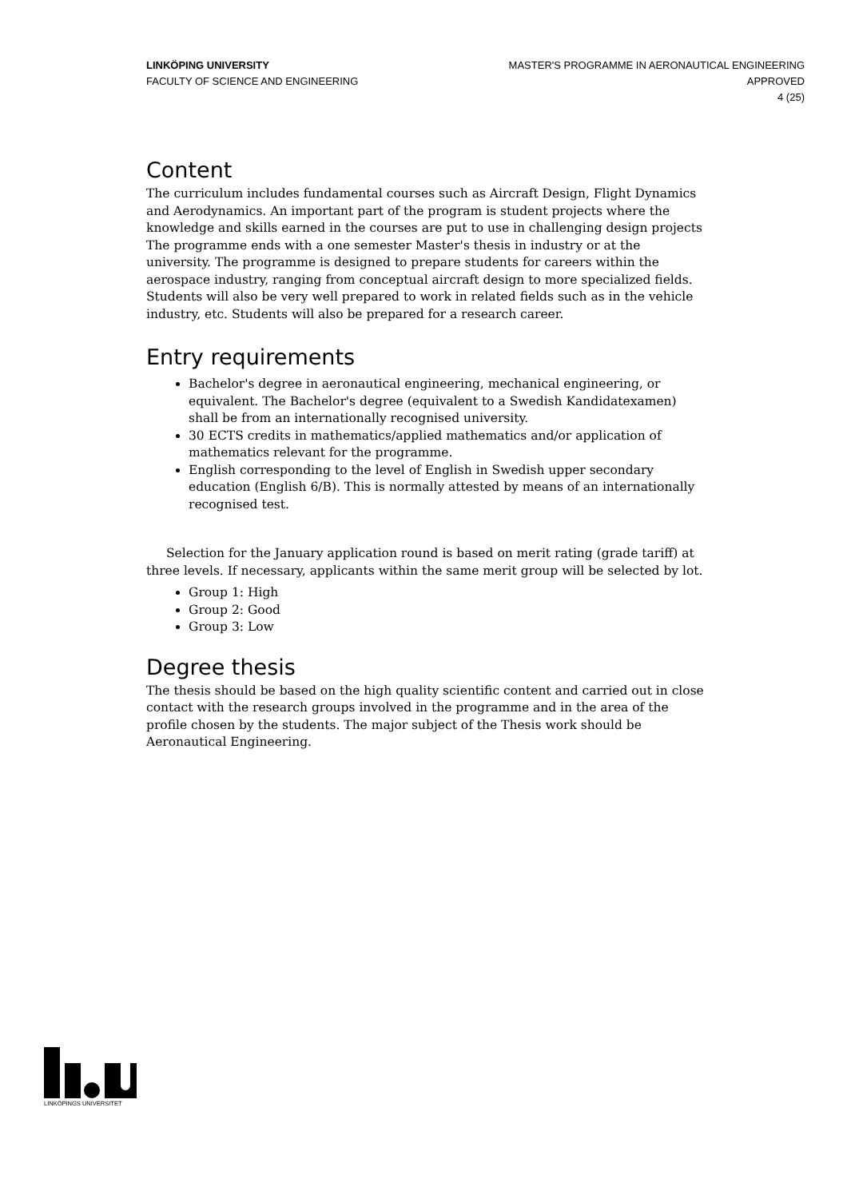LINKÖPING UNIVERSITY
FACULTY OF SCIENCE AND ENGINEERING
MASTER'S PROGRAMME IN AERONAUTICAL ENGINEERING
APPROVED
4 (25)
Content
The curriculum includes fundamental courses such as Aircraft Design, Flight Dynamics and Aerodynamics. An important part of the program is student projects where the knowledge and skills earned in the courses are put to use in challenging design projects The programme ends with a one semester Master's thesis in industry or at the university. The programme is designed to prepare students for careers within the aerospace industry, ranging from conceptual aircraft design to more specialized fields. Students will also be very well prepared to work in related fields such as in the vehicle industry, etc. Students will also be prepared for a research career.
Entry requirements
Bachelor's degree in aeronautical engineering, mechanical engineering, or equivalent. The Bachelor's degree (equivalent to a Swedish Kandidatexamen) shall be from an internationally recognised university.
30 ECTS credits in mathematics/applied mathematics and/or application of mathematics relevant for the programme.
English corresponding to the level of English in Swedish upper secondary education (English 6/B). This is normally attested by means of an internationally recognised test.
Selection for the January application round is based on merit rating (grade tariff) at three levels. If necessary, applicants within the same merit group will be selected by lot.
Group 1: High
Group 2: Good
Group 3: Low
Degree thesis
The thesis should be based on the high quality scientific content and carried out in close contact with the research groups involved in the programme and in the area of the profile chosen by the students. The major subject of the Thesis work should be Aeronautical Engineering.
LINKÖPINGS UNIVERSITET